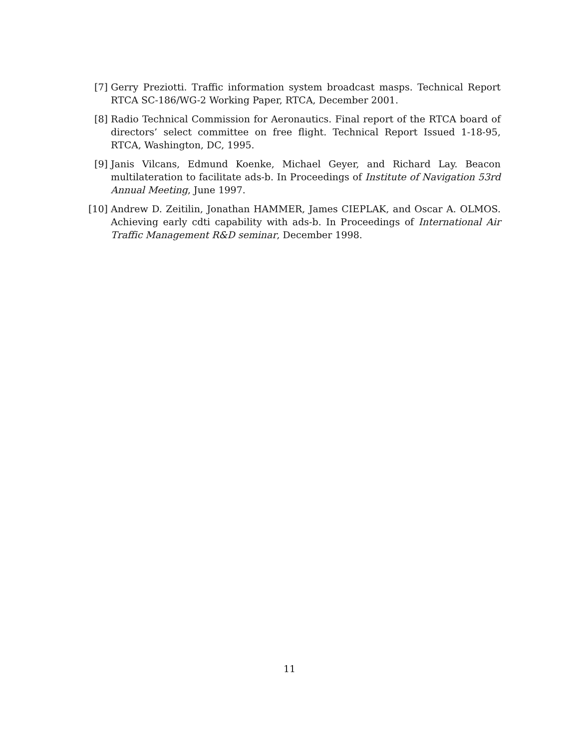[7] Gerry Preziotti. Traffic information system broadcast masps. Technical Report RTCA SC-186/WG-2 Working Paper, RTCA, December 2001.
[8] Radio Technical Commission for Aeronautics. Final report of the RTCA board of directors’ select committee on free flight. Technical Report Issued 1-18-95, RTCA, Washington, DC, 1995.
[9] Janis Vilcans, Edmund Koenke, Michael Geyer, and Richard Lay. Beacon multilateration to facilitate ads-b. In Proceedings of Institute of Navigation 53rd Annual Meeting, June 1997.
[10] Andrew D. Zeitilin, Jonathan HAMMER, James CIEPLAK, and Oscar A. OLMOS. Achieving early cdti capability with ads-b. In Proceedings of International Air Traffic Management R&D seminar, December 1998.
11